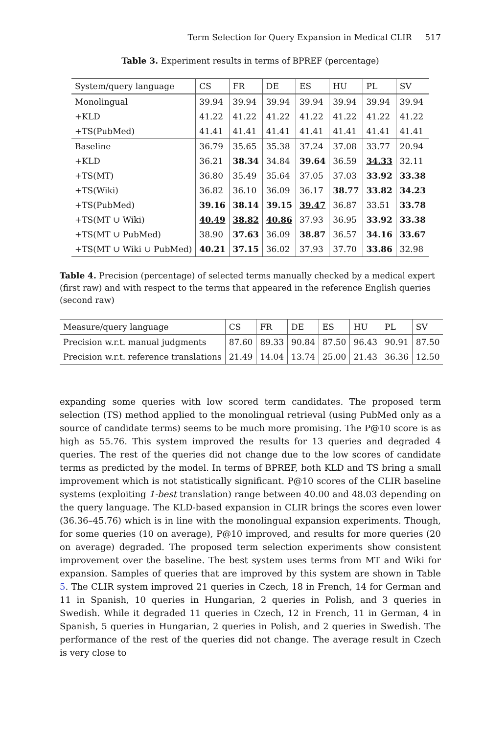Term Selection for Query Expansion in Medical CLIR 517
Table 3. Experiment results in terms of BPREF (percentage)
| System/query language | CS | FR | DE | ES | HU | PL | SV |
| --- | --- | --- | --- | --- | --- | --- | --- |
| Monolingual | 39.94 | 39.94 | 39.94 | 39.94 | 39.94 | 39.94 | 39.94 |
| +KLD | 41.22 | 41.22 | 41.22 | 41.22 | 41.22 | 41.22 | 41.22 |
| +TS(PubMed) | 41.41 | 41.41 | 41.41 | 41.41 | 41.41 | 41.41 | 41.41 |
| Baseline | 36.79 | 35.65 | 35.38 | 37.24 | 37.08 | 33.77 | 20.94 |
| +KLD | 36.21 | 38.34 | 34.84 | 39.64 | 36.59 | 34.33 | 32.11 |
| +TS(MT) | 36.80 | 35.49 | 35.64 | 37.05 | 37.03 | 33.92 | 33.38 |
| +TS(Wiki) | 36.82 | 36.10 | 36.09 | 36.17 | 38.77 | 33.82 | 34.23 |
| +TS(PubMed) | 39.16 | 38.14 | 39.15 | 39.47 | 36.87 | 33.51 | 33.78 |
| +TS(MT ∪ Wiki) | 40.49 | 38.82 | 40.86 | 37.93 | 36.95 | 33.92 | 33.38 |
| +TS(MT ∪ PubMed) | 38.90 | 37.63 | 36.09 | 38.87 | 36.57 | 34.16 | 33.67 |
| +TS(MT ∪ Wiki ∪ PubMed) | 40.21 | 37.15 | 36.02 | 37.93 | 37.70 | 33.86 | 32.98 |
Table 4. Precision (percentage) of selected terms manually checked by a medical expert (first raw) and with respect to the terms that appeared in the reference English queries (second raw)
| Measure/query language | CS | FR | DE | ES | HU | PL | SV |
| --- | --- | --- | --- | --- | --- | --- | --- |
| Precision w.r.t. manual judgments | 87.60 | 89.33 | 90.84 | 87.50 | 96.43 | 90.91 | 87.50 |
| Precision w.r.t. reference translations | 21.49 | 14.04 | 13.74 | 25.00 | 21.43 | 36.36 | 12.50 |
expanding some queries with low scored term candidates. The proposed term selection (TS) method applied to the monolingual retrieval (using PubMed only as a source of candidate terms) seems to be much more promising. The P@10 score is as high as 55.76. This system improved the results for 13 queries and degraded 4 queries. The rest of the queries did not change due to the low scores of candidate terms as predicted by the model. In terms of BPREF, both KLD and TS bring a small improvement which is not statistically significant. P@10 scores of the CLIR baseline systems (exploiting 1-best translation) range between 40.00 and 48.03 depending on the query language. The KLD-based expansion in CLIR brings the scores even lower (36.36–45.76) which is in line with the monolingual expansion experiments. Though, for some queries (10 on average), P@10 improved, and results for more queries (20 on average) degraded. The proposed term selection experiments show consistent improvement over the baseline. The best system uses terms from MT and Wiki for expansion. Samples of queries that are improved by this system are shown in Table 5. The CLIR system improved 21 queries in Czech, 18 in French, 14 for German and 11 in Spanish, 10 queries in Hungarian, 2 queries in Polish, and 3 queries in Swedish. While it degraded 11 queries in Czech, 12 in French, 11 in German, 4 in Spanish, 5 queries in Hungarian, 2 queries in Polish, and 2 queries in Swedish. The performance of the rest of the queries did not change. The average result in Czech is very close to